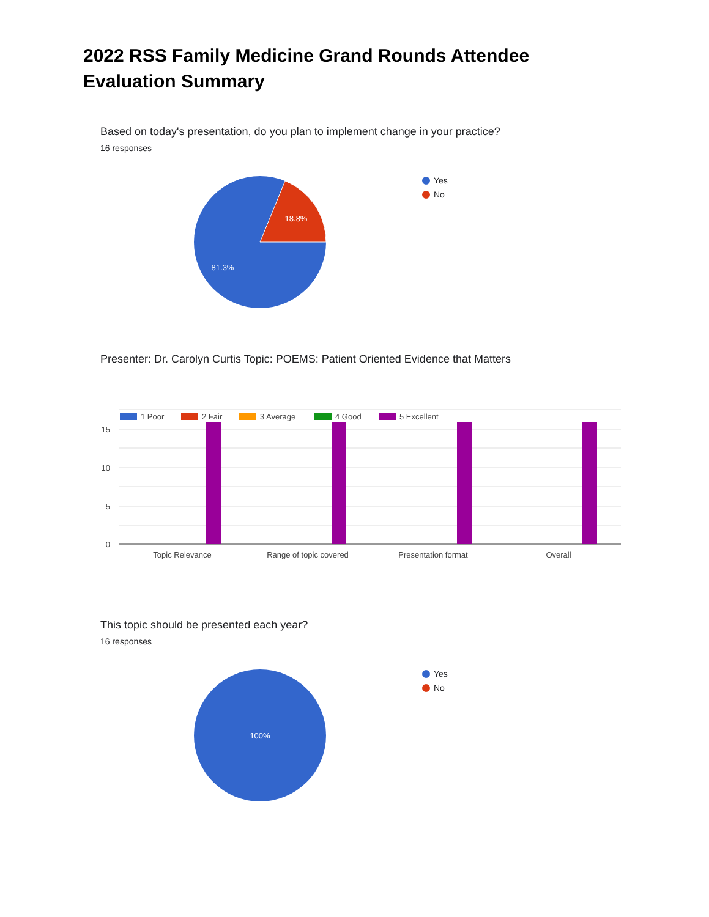2022 RSS Family Medicine Grand Rounds Attendee Evaluation Summary
Based on today's presentation, do you plan to implement change in your practice?
16 responses
18.8%
81.3%
Yes
No
Presenter: Dr. Carolyn Curtis Topic: POEMS: Patient Oriented Evidence that Matters
15
10
5
0
1 Poor
2 Fair
3 Average
4 Good
5 Excellent
Topic Relevance
Range of topic covered
Presentation format
Overall
This topic should be presented each year?
16 responses
100%
Yes
No